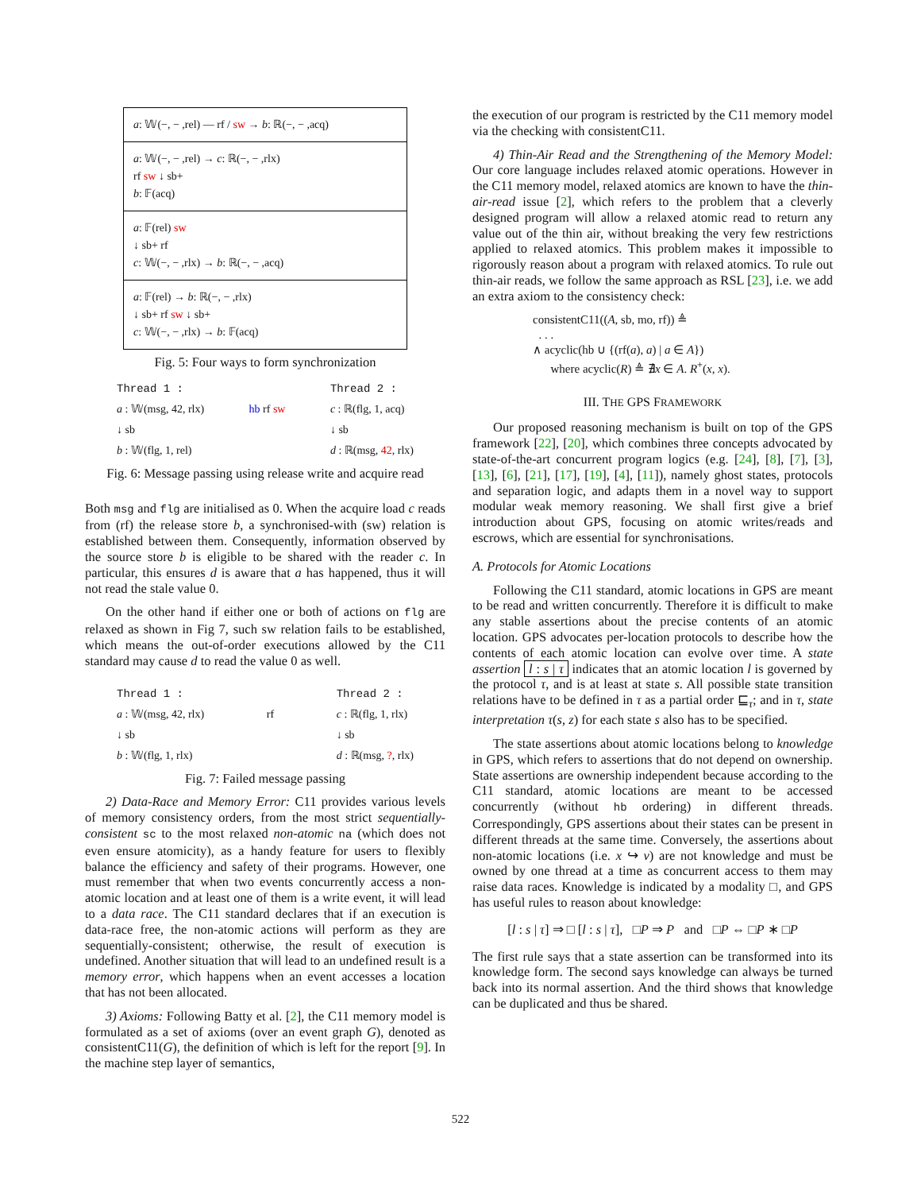a: 𝕎(−, − ,rel) — rf / sw → b: ℝ(−, − ,acq)
a: 𝕎(−, − ,rel) → c: ℝ(−, − ,rlx)
rf sw ↓ sb+
b: 𝔽(acq)
a: 𝔽(rel) sw
↓ sb+ rf
c: 𝕎(−, − ,rlx) → b: ℝ(−, − ,acq)
a: 𝔽(rel) → b: ℝ(−, − ,rlx)
↓ sb+ rf sw ↓ sb+
c: 𝕎(−, − ,rlx) → b: 𝔽(acq)
Fig. 5: Four ways to form synchronization
Thread 1 :
a : 𝕎(msg, 42, rlx)
↓ sb
b : 𝕎(flg, 1, rel)
hb rf sw
Thread 2 :
c : ℝ(flg, 1, acq)
↓ sb
d : ℝ(msg, 42, rlx)
Fig. 6: Message passing using release write and acquire read
Both msg and flg are initialised as 0. When the acquire load c reads from (rf) the release store b, a synchronised-with (sw) relation is established between them. Consequently, information observed by the source store b is eligible to be shared with the reader c. In particular, this ensures d is aware that a has happened, thus it will not read the stale value 0.
On the other hand if either one or both of actions on flg are relaxed as shown in Fig 7, such sw relation fails to be established, which means the out-of-order executions allowed by the C11 standard may cause d to read the value 0 as well.
Thread 1 :
a : 𝕎(msg, 42, rlx)
↓ sb
b : 𝕎(flg, 1, rlx)
rf
Thread 2 :
c : ℝ(flg, 1, rlx)
↓ sb
d : ℝ(msg, ?, rlx)
Fig. 7: Failed message passing
2) Data-Race and Memory Error: C11 provides various levels of memory consistency orders, from the most strict sequentially-consistent sc to the most relaxed non-atomic na (which does not even ensure atomicity), as a handy feature for users to flexibly balance the efficiency and safety of their programs. However, one must remember that when two events concurrently access a non-atomic location and at least one of them is a write event, it will lead to a data race. The C11 standard declares that if an execution is data-race free, the non-atomic actions will perform as they are sequentially-consistent; otherwise, the result of execution is undefined. Another situation that will lead to an undefined result is a memory error, which happens when an event accesses a location that has not been allocated.
3) Axioms: Following Batty et al. [2], the C11 memory model is formulated as a set of axioms (over an event graph G), denoted as consistentC11(G), the definition of which is left for the report [9]. In the machine step layer of semantics,
the execution of our program is restricted by the C11 memory model via the checking with consistentC11.
4) Thin-Air Read and the Strengthening of the Memory Model: Our core language includes relaxed atomic operations. However in the C11 memory model, relaxed atomics are known to have the thin-air-read issue [2], which refers to the problem that a cleverly designed program will allow a relaxed atomic read to return any value out of the thin air, without breaking the very few restrictions applied to relaxed atomics. This problem makes it impossible to rigorously reason about a program with relaxed atomics. To rule out thin-air reads, we follow the same approach as RSL [23], i.e. we add an extra axiom to the consistency check:
consistentC11((A, sb, mo, rf)) ≜
. . .
∧ acyclic(hb ∪ {(rf(a), a) | a ∈ A})
where acyclic(R) ≜ ∄x ∈ A. R<sup>+</sup>(x, x).
III. THE GPS FRAMEWORK
Our proposed reasoning mechanism is built on top of the GPS framework [22], [20], which combines three concepts advocated by state-of-the-art concurrent program logics (e.g. [24], [8], [7], [3], [13], [6], [21], [17], [19], [4], [11]), namely ghost states, protocols and separation logic, and adapts them in a novel way to support modular weak memory reasoning. We shall first give a brief introduction about GPS, focusing on atomic writes/reads and escrows, which are essential for synchronisations.
A. Protocols for Atomic Locations
Following the C11 standard, atomic locations in GPS are meant to be read and written concurrently. Therefore it is difficult to make any stable assertions about the precise contents of an atomic location. GPS advocates per-location protocols to describe how the contents of each atomic location can evolve over time. A state assertion l : s | τ indicates that an atomic location l is governed by the protocol τ, and is at least at state s. All possible state transition relations have to be defined in τ as a partial order ⊑<sub>τ</sub>; and in τ, state interpretation τ(s, z) for each state s also has to be specified.
The state assertions about atomic locations belong to knowledge in GPS, which refers to assertions that do not depend on ownership. State assertions are ownership independent because according to the C11 standard, atomic locations are meant to be accessed concurrently (without hb ordering) in different threads. Correspondingly, GPS assertions about their states can be present in different threads at the same time. Conversely, the assertions about non-atomic locations (i.e. x ↪ v) are not knowledge and must be owned by one thread at a time as concurrent access to them may raise data races. Knowledge is indicated by a modality □, and GPS has useful rules to reason about knowledge:
[l : s | τ] ⇒ □ [l : s | τ], □P ⇒ P and □P ⇔ □P ∗ □P
The first rule says that a state assertion can be transformed into its knowledge form. The second says knowledge can always be turned back into its normal assertion. And the third shows that knowledge can be duplicated and thus be shared.
522